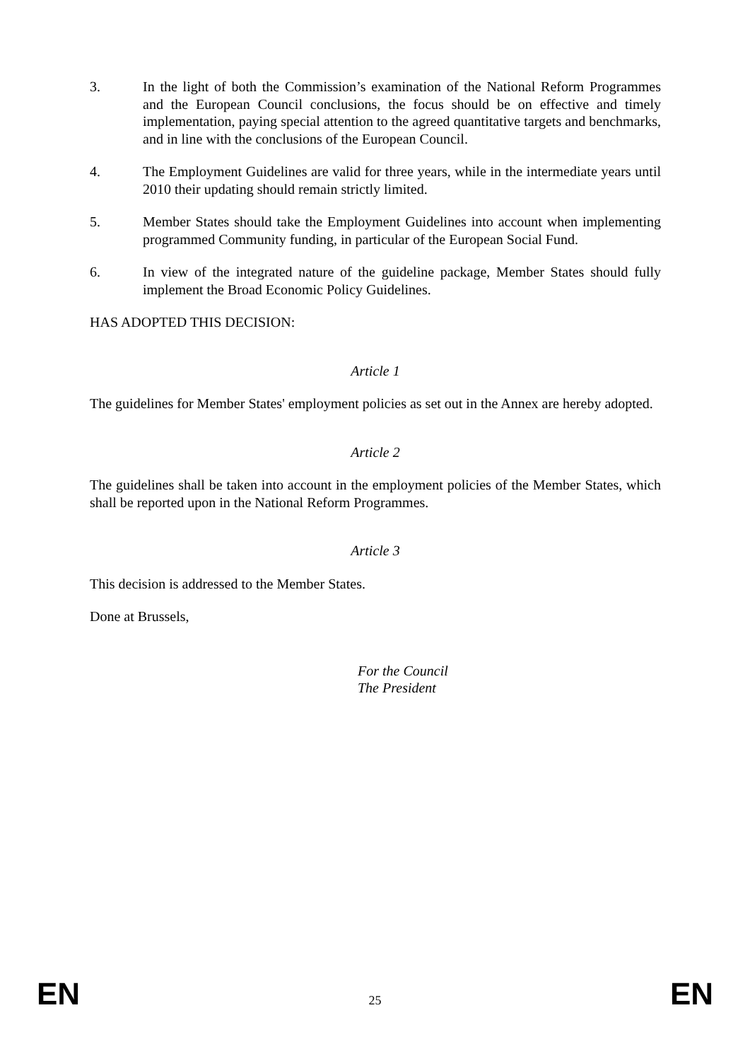3. In the light of both the Commission’s examination of the National Reform Programmes and the European Council conclusions, the focus should be on effective and timely implementation, paying special attention to the agreed quantitative targets and benchmarks, and in line with the conclusions of the European Council.
4. The Employment Guidelines are valid for three years, while in the intermediate years until 2010 their updating should remain strictly limited.
5. Member States should take the Employment Guidelines into account when implementing programmed Community funding, in particular of the European Social Fund.
6. In view of the integrated nature of the guideline package, Member States should fully implement the Broad Economic Policy Guidelines.
HAS ADOPTED THIS DECISION:
Article 1
The guidelines for Member States' employment policies as set out in the Annex are hereby adopted.
Article 2
The guidelines shall be taken into account in the employment policies of the Member States, which shall be reported upon in the National Reform Programmes.
Article 3
This decision is addressed to the Member States.
Done at Brussels,
For the Council
The President
EN 25 EN